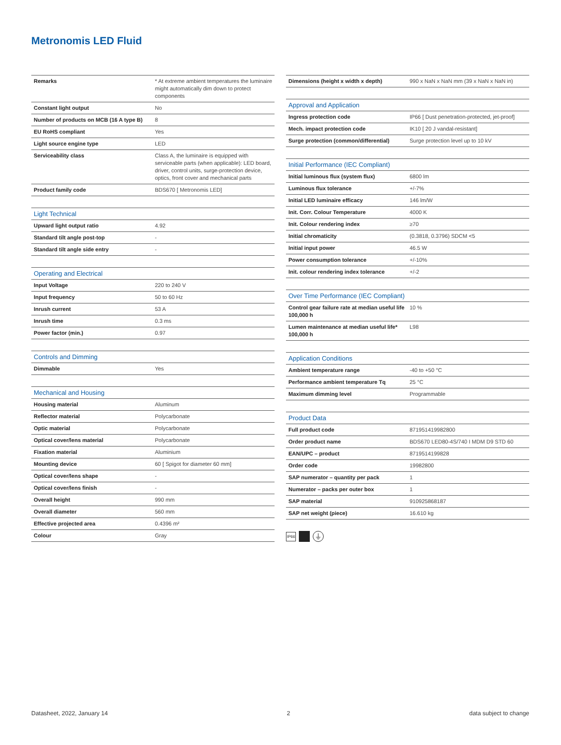Metronomis LED Fluid
| Remarks | * At extreme ambient temperatures the luminaire might automatically dim down to protect components |
| Constant light output | No |
| Number of products on MCB (16 A type B) | 8 |
| EU RoHS compliant | Yes |
| Light source engine type | LED |
| Serviceability class | Class A, the luminaire is equipped with serviceable parts (when applicable): LED board, driver, control units, surge-protection device, optics, front cover and mechanical parts |
| Product family code | BDS670 [ Metronomis LED] |
| Light Technical | |
| --- | --- |
| Upward light output ratio | 4.92 |
| Standard tilt angle post-top | - |
| Standard tilt angle side entry | - |
| Operating and Electrical | |
| --- | --- |
| Input Voltage | 220 to 240 V |
| Input frequency | 50 to 60 Hz |
| Inrush current | 53 A |
| Inrush time | 0.3 ms |
| Power factor (min.) | 0.97 |
| Controls and Dimming | |
| --- | --- |
| Dimmable | Yes |
| Mechanical and Housing | |
| --- | --- |
| Housing material | Aluminum |
| Reflector material | Polycarbonate |
| Optic material | Polycarbonate |
| Optical cover/lens material | Polycarbonate |
| Fixation material | Aluminium |
| Mounting device | 60 [ Spigot for diameter 60 mm] |
| Optical cover/lens shape | - |
| Optical cover/lens finish | - |
| Overall height | 990 mm |
| Overall diameter | 560 mm |
| Effective projected area | 0.4396 m² |
| Colour | Gray |
| Dimensions (height x width x depth) | 990 x NaN x NaN mm (39 x NaN x NaN in) |
| Approval and Application | |
| --- | --- |
| Ingress protection code | IP66 [ Dust penetration-protected, jet-proof] |
| Mech. impact protection code | IK10 [ 20 J vandal-resistant] |
| Surge protection (common/differential) | Surge protection level up to 10 kV |
| Initial Performance (IEC Compliant) | |
| --- | --- |
| Initial luminous flux (system flux) | 6800 lm |
| Luminous flux tolerance | +/-7% |
| Initial LED luminaire efficacy | 146 lm/W |
| Init. Corr. Colour Temperature | 4000 K |
| Init. Colour rendering index | ≥70 |
| Initial chromaticity | (0.3818, 0.3796) SDCM <5 |
| Initial input power | 46.5 W |
| Power consumption tolerance | +/-10% |
| Init. colour rendering index tolerance | +/-2 |
| Over Time Performance (IEC Compliant) | |
| --- | --- |
| Control gear failure rate at median useful life 100,000 h | 10 % |
| Lumen maintenance at median useful life* 100,000 h | L98 |
| Application Conditions | |
| --- | --- |
| Ambient temperature range | -40 to +50 °C |
| Performance ambient temperature Tq | 25 °C |
| Maximum dimming level | Programmable |
| Product Data | |
| --- | --- |
| Full product code | 871951419982800 |
| Order product name | BDS670 LED80-4S/740 I MDM D9 STD 60 |
| EAN/UPC – product | 8719514199828 |
| Order code | 19982800 |
| SAP numerator – quantity per pack | 1 |
| Numerator – packs per outer box | 1 |
| SAP material | 910925868187 |
| SAP net weight (piece) | 16.610 kg |
IP66 ⏚
Datasheet, 2022, January 14 2 data subject to change